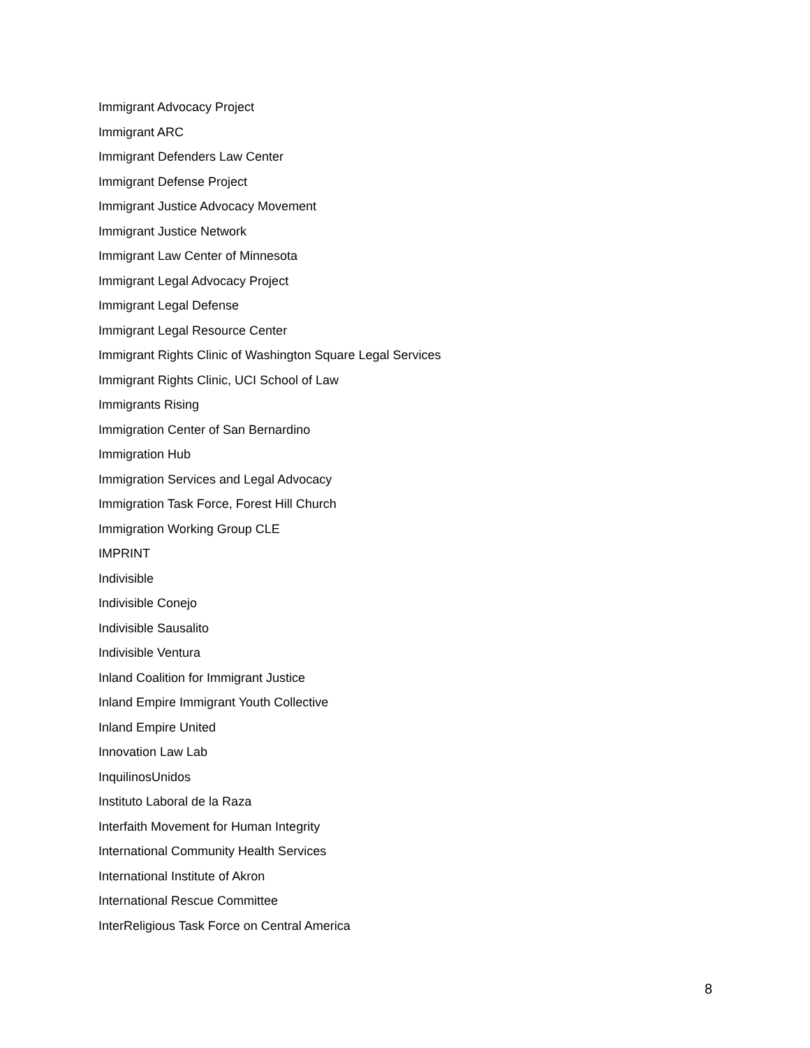Immigrant Advocacy Project
Immigrant ARC
Immigrant Defenders Law Center
Immigrant Defense Project
Immigrant Justice Advocacy Movement
Immigrant Justice Network
Immigrant Law Center of Minnesota
Immigrant Legal Advocacy Project
Immigrant Legal Defense
Immigrant Legal Resource Center
Immigrant Rights Clinic of Washington Square Legal Services
Immigrant Rights Clinic, UCI School of Law
Immigrants Rising
Immigration Center of San Bernardino
Immigration Hub
Immigration Services and Legal Advocacy
Immigration Task Force, Forest Hill Church
Immigration Working Group CLE
IMPRINT
Indivisible
Indivisible Conejo
Indivisible Sausalito
Indivisible Ventura
Inland Coalition for Immigrant Justice
Inland Empire Immigrant Youth Collective
Inland Empire United
Innovation Law Lab
InquilinosUnidos
Instituto Laboral de la Raza
Interfaith Movement for Human Integrity
International Community Health Services
International Institute of Akron
International Rescue Committee
InterReligious Task Force on Central America
8